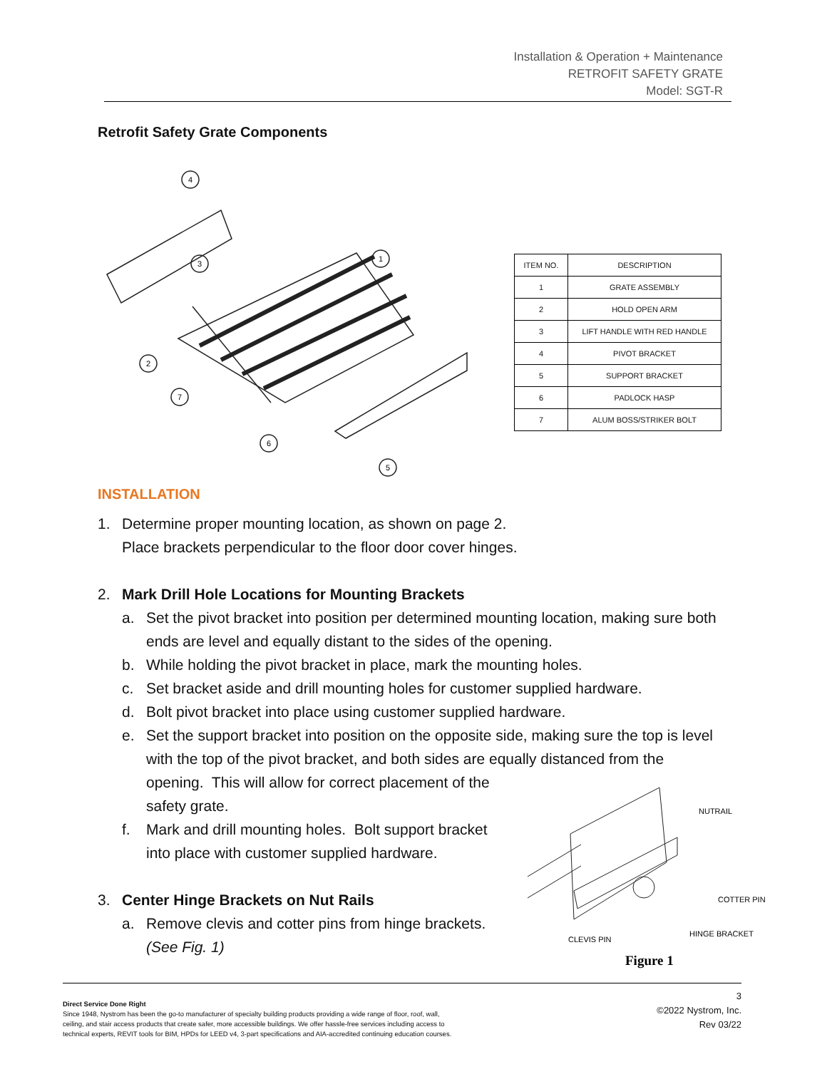Installation & Operation + Maintenance
RETROFIT SAFETY GRATE
Model: SGT-R
Retrofit Safety Grate Components
4
3
1
2
7
6
5
| ITEM NO. | DESCRIPTION |
| --- | --- |
| 1 | GRATE ASSEMBLY |
| 2 | HOLD OPEN ARM |
| 3 | LIFT HANDLE WITH RED HANDLE |
| 4 | PIVOT BRACKET |
| 5 | SUPPORT BRACKET |
| 6 | PADLOCK HASP |
| 7 | ALUM BOSS/STRIKER BOLT |
INSTALLATION
1. Determine proper mounting location, as shown on page 2.
Place brackets perpendicular to the floor door cover hinges.
2. Mark Drill Hole Locations for Mounting Brackets
a. Set the pivot bracket into position per determined mounting location, making sure both ends are level and equally distant to the sides of the opening.
b. While holding the pivot bracket in place, mark the mounting holes.
c. Set bracket aside and drill mounting holes for customer supplied hardware.
d. Bolt pivot bracket into place using customer supplied hardware.
e. Set the support bracket into position on the opposite side, making sure the top is level with the top of the pivot bracket, and both sides are equally distanced from the opening. This will allow for correct placement of the
safety grate.
f. Mark and drill mounting holes. Bolt support bracket
into place with customer supplied hardware.
3. Center Hinge Brackets on Nut Rails
a. Remove clevis and cotter pins from hinge brackets.
(See Fig. 1)
NUTRAIL
COTTER PIN
HINGE BRACKET
CLEVIS PIN
Figure 1
Direct Service Done Right
Since 1948, Nystrom has been the go-to manufacturer of specialty building products providing a wide range of floor, roof, wall,
ceiling, and stair access products that create safer, more accessible buildings. We offer hassle-free services including access to
technical experts, REVIT tools for BIM, HPDs for LEED v4, 3-part specifications and AIA-accredited continuing education courses.
3
©2022 Nystrom, Inc.
Rev 03/22